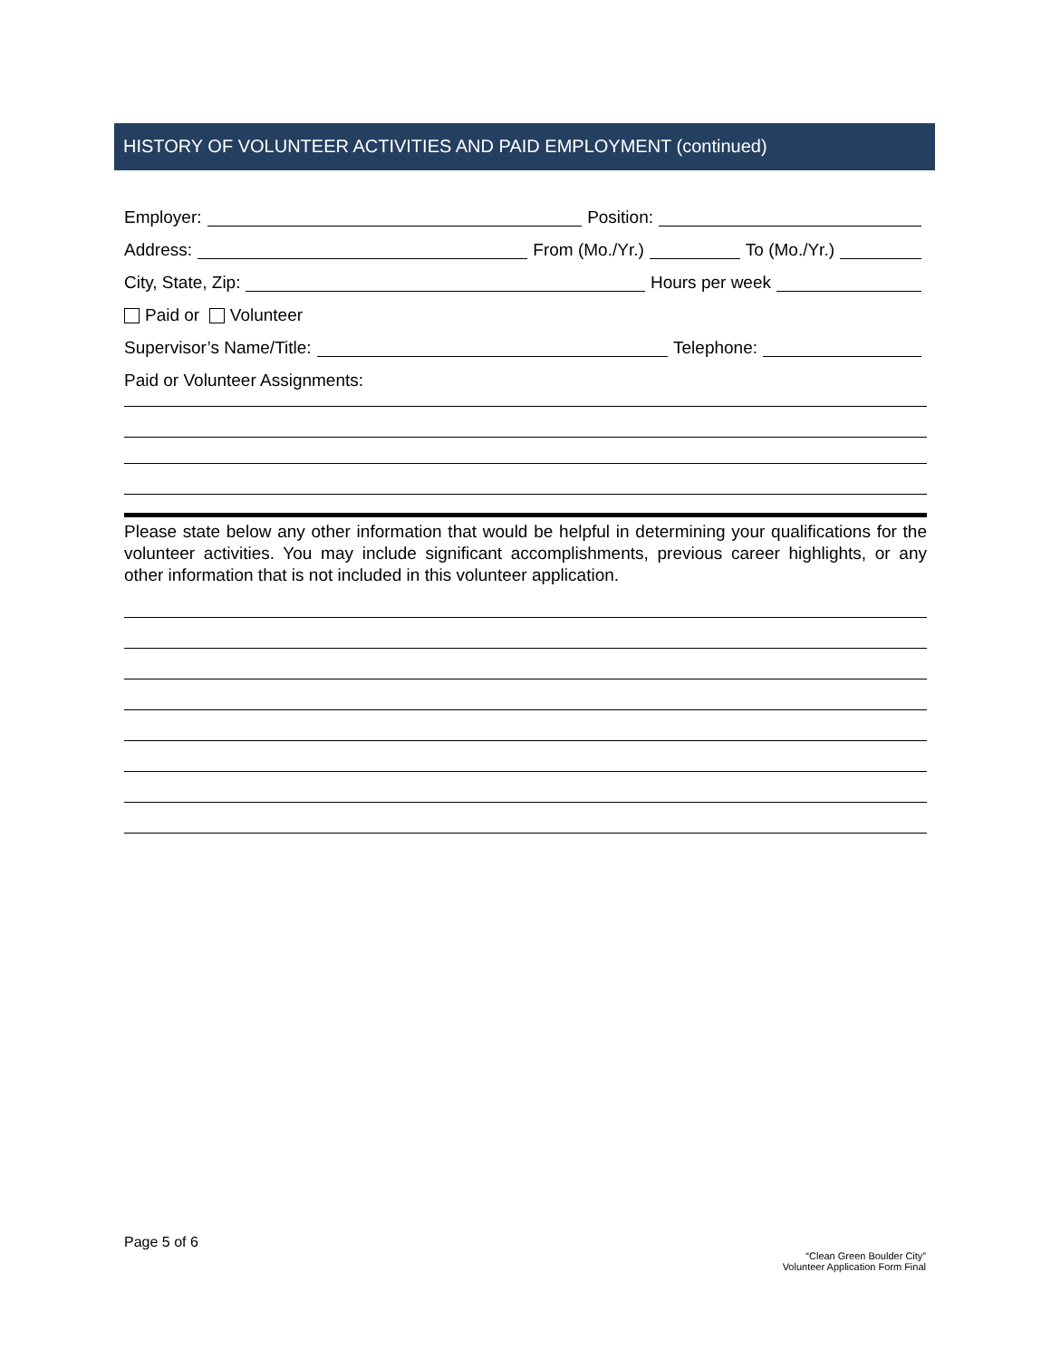HISTORY OF VOLUNTEER ACTIVITIES AND PAID EMPLOYMENT (continued)
Employer: Position:
Address: From (Mo./Yr.) To (Mo./Yr.)
City, State, Zip: Hours per week
Paid or Volunteer
Supervisor’s Name/Title: Telephone:
Paid or Volunteer Assignments:
Please state below any other information that would be helpful in determining your qualifications for the volunteer activities. You may include significant accomplishments, previous career highlights, or any other information that is not included in this volunteer application.
Page 5 of 6
“Clean Green Boulder City”
Volunteer Application Form Final